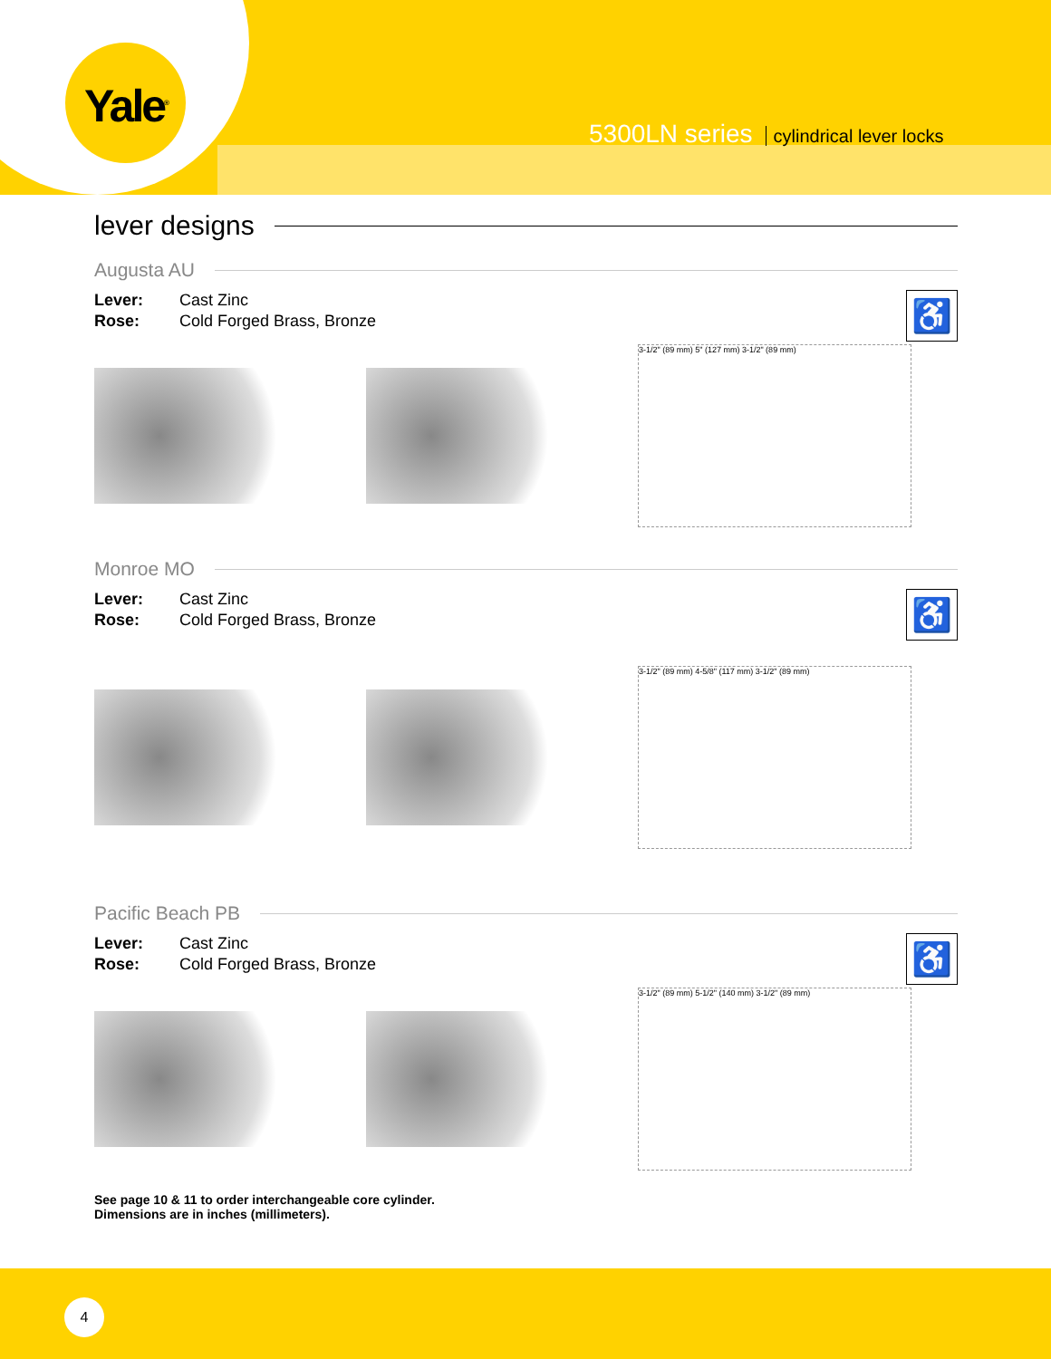Yale<sup>®</sup>
5300LN series cylindrical lever locks
lever designs
Augusta AU
Lever: Cast Zinc
Rose: Cold Forged Brass, Bronze
♿
3-1/2" (89 mm) 5" (127 mm) 3-1/2" (89 mm)
Monroe MO
Lever: Cast Zinc
Rose: Cold Forged Brass, Bronze
♿
3-1/2" (89 mm) 4-5/8" (117 mm) 3-1/2" (89 mm)
Pacific Beach PB
Lever: Cast Zinc
Rose: Cold Forged Brass, Bronze
♿
3-1/2" (89 mm) 5-1/2" (140 mm) 3-1/2" (89 mm)
See page 10 & 11 to order interchangeable core cylinder.
Dimensions are in inches (millimeters).
4